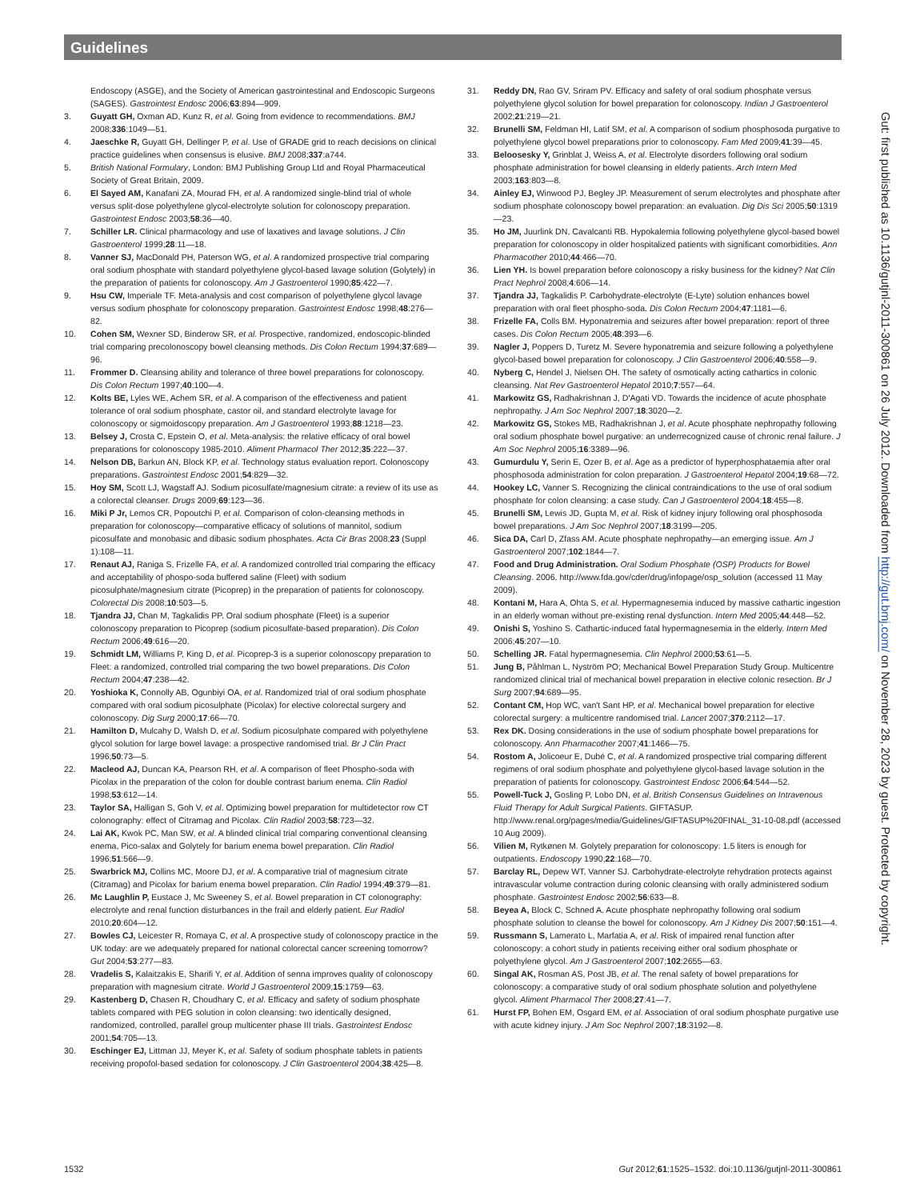Guidelines
Endoscopy (ASGE), and the Society of American gastrointestinal and Endoscopic Surgeons (SAGES). Gastrointest Endosc 2006;63:894—909.
3. Guyatt GH, Oxman AD, Kunz R, et al. Going from evidence to recommendations. BMJ 2008;336:1049—51.
4. Jaeschke R, Guyatt GH, Dellinger P, et al. Use of GRADE grid to reach decisions on clinical practice guidelines when consensus is elusive. BMJ 2008;337:a744.
5. British National Formulary, London: BMJ Publishing Group Ltd and Royal Pharmaceutical Society of Great Britain, 2009.
6. El Sayed AM, Kanafani ZA, Mourad FH, et al. A randomized single-blind trial of whole versus split-dose polyethylene glycol-electrolyte solution for colonoscopy preparation. Gastrointest Endosc 2003;58:36—40.
7. Schiller LR. Clinical pharmacology and use of laxatives and lavage solutions. J Clin Gastroenterol 1999;28:11—18.
8. Vanner SJ, MacDonald PH, Paterson WG, et al. A randomized prospective trial comparing oral sodium phosphate with standard polyethylene glycol-based lavage solution (Golytely) in the preparation of patients for colonoscopy. Am J Gastroenterol 1990;85:422—7.
9. Hsu CW, Imperiale TF. Meta-analysis and cost comparison of polyethylene glycol lavage versus sodium phosphate for colonoscopy preparation. Gastrointest Endosc 1998;48:276—82.
10. Cohen SM, Wexner SD, Binderow SR, et al. Prospective, randomized, endoscopic-blinded trial comparing precolonoscopy bowel cleansing methods. Dis Colon Rectum 1994;37:689—96.
11. Frommer D. Cleansing ability and tolerance of three bowel preparations for colonoscopy. Dis Colon Rectum 1997;40:100—4.
12. Kolts BE, Lyles WE, Achem SR, et al. A comparison of the effectiveness and patient tolerance of oral sodium phosphate, castor oil, and standard electrolyte lavage for colonoscopy or sigmoidoscopy preparation. Am J Gastroenterol 1993;88:1218—23.
13. Belsey J, Crosta C, Epstein O, et al. Meta-analysis: the relative efficacy of oral bowel preparations for colonoscopy 1985-2010. Aliment Pharmacol Ther 2012;35:222—37.
14. Nelson DB, Barkun AN, Block KP, et al. Technology status evaluation report. Colonoscopy preparations. Gastrointest Endosc 2001;54:829—32.
15. Hoy SM, Scott LJ, Wagstaff AJ. Sodium picosulfate/magnesium citrate: a review of its use as a colorectal cleanser. Drugs 2009;69:123—36.
16. Miki P Jr, Lemos CR, Popoutchi P, et al. Comparison of colon-cleansing methods in preparation for colonoscopy—comparative efficacy of solutions of mannitol, sodium picosulfate and monobasic and dibasic sodium phosphates. Acta Cir Bras 2008;23 (Suppl 1):108—11.
17. Renaut AJ, Raniga S, Frizelle FA, et al. A randomized controlled trial comparing the efficacy and acceptability of phospo-soda buffered saline (Fleet) with sodium picosulphate/magnesium citrate (Picoprep) in the preparation of patients for colonoscopy. Colorectal Dis 2008;10:503—5.
18. Tjandra JJ, Chan M, Tagkalidis PP. Oral sodium phosphate (Fleet) is a superior colonoscopy preparation to Picoprep (sodium picosulfate-based preparation). Dis Colon Rectum 2006;49:616—20.
19. Schmidt LM, Williams P, King D, et al. Picoprep-3 is a superior colonoscopy preparation to Fleet: a randomized, controlled trial comparing the two bowel preparations. Dis Colon Rectum 2004;47:238—42.
20. Yoshioka K, Connolly AB, Ogunbiyi OA, et al. Randomized trial of oral sodium phosphate compared with oral sodium picosulphate (Picolax) for elective colorectal surgery and colonoscopy. Dig Surg 2000;17:66—70.
21. Hamilton D, Mulcahy D, Walsh D, et al. Sodium picosulphate compared with polyethylene glycol solution for large bowel lavage: a prospective randomised trial. Br J Clin Pract 1996;50:73—5.
22. Macleod AJ, Duncan KA, Pearson RH, et al. A comparison of fleet Phospho-soda with Picolax in the preparation of the colon for double contrast barium enema. Clin Radiol 1998;53:612—14.
23. Taylor SA, Halligan S, Goh V, et al. Optimizing bowel preparation for multidetector row CT colonography: effect of Citramag and Picolax. Clin Radiol 2003;58:723—32.
24. Lai AK, Kwok PC, Man SW, et al. A blinded clinical trial comparing conventional cleansing enema, Pico-salax and Golytely for barium enema bowel preparation. Clin Radiol 1996;51:566—9.
25. Swarbrick MJ, Collins MC, Moore DJ, et al. A comparative trial of magnesium citrate (Citramag) and Picolax for barium enema bowel preparation. Clin Radiol 1994;49:379—81.
26. Mc Laughlin P, Eustace J, Mc Sweeney S, et al. Bowel preparation in CT colonography: electrolyte and renal function disturbances in the frail and elderly patient. Eur Radiol 2010;20:604—12.
27. Bowles CJ, Leicester R, Romaya C, et al. A prospective study of colonoscopy practice in the UK today: are we adequately prepared for national colorectal cancer screening tomorrow? Gut 2004;53:277—83.
28. Vradelis S, Kalaitzakis E, Sharifi Y, et al. Addition of senna improves quality of colonoscopy preparation with magnesium citrate. World J Gastroenterol 2009;15:1759—63.
29. Kastenberg D, Chasen R, Choudhary C, et al. Efficacy and safety of sodium phosphate tablets compared with PEG solution in colon cleansing: two identically designed, randomized, controlled, parallel group multicenter phase III trials. Gastrointest Endosc 2001;54:705—13.
30. Eschinger EJ, Littman JJ, Meyer K, et al. Safety of sodium phosphate tablets in patients receiving propofol-based sedation for colonoscopy. J Clin Gastroenterol 2004;38:425—8.
31. Reddy DN, Rao GV, Sriram PV. Efficacy and safety of oral sodium phosphate versus polyethylene glycol solution for bowel preparation for colonoscopy. Indian J Gastroenterol 2002;21:219—21.
32. Brunelli SM, Feldman HI, Latif SM, et al. A comparison of sodium phosphosoda purgative to polyethylene glycol bowel preparations prior to colonoscopy. Fam Med 2009;41:39—45.
33. Beloosesky Y, Grinblat J, Weiss A, et al. Electrolyte disorders following oral sodium phosphate administration for bowel cleansing in elderly patients. Arch Intern Med 2003;163:803—8.
34. Ainley EJ, Winwood PJ, Begley JP. Measurement of serum electrolytes and phosphate after sodium phosphate colonoscopy bowel preparation: an evaluation. Dig Dis Sci 2005;50:1319—23.
35. Ho JM, Juurlink DN, Cavalcanti RB. Hypokalemia following polyethylene glycol-based bowel preparation for colonoscopy in older hospitalized patients with significant comorbidities. Ann Pharmacother 2010;44:466—70.
36. Lien YH. Is bowel preparation before colonoscopy a risky business for the kidney? Nat Clin Pract Nephrol 2008;4:606—14.
37. Tjandra JJ, Tagkalidis P. Carbohydrate-electrolyte (E-Lyte) solution enhances bowel preparation with oral fleet phospho-soda. Dis Colon Rectum 2004;47:1181—6.
38. Frizelle FA, Colls BM. Hyponatremia and seizures after bowel preparation: report of three cases. Dis Colon Rectum 2005;48:393—6.
39. Nagler J, Poppers D, Turetz M. Severe hyponatremia and seizure following a polyethylene glycol-based bowel preparation for colonoscopy. J Clin Gastroenterol 2006;40:558—9.
40. Nyberg C, Hendel J, Nielsen OH. The safety of osmotically acting cathartics in colonic cleansing. Nat Rev Gastroenterol Hepatol 2010;7:557—64.
41. Markowitz GS, Radhakrishnan J, D'Agati VD. Towards the incidence of acute phosphate nephropathy. J Am Soc Nephrol 2007;18:3020—2.
42. Markowitz GS, Stokes MB, Radhakrishnan J, et al. Acute phosphate nephropathy following oral sodium phosphate bowel purgative: an underrecognized cause of chronic renal failure. J Am Soc Nephrol 2005;16:3389—96.
43. Gumurdulu Y, Serin E, Ozer B, et al. Age as a predictor of hyperphosphataemia after oral phosphosoda administration for colon preparation. J Gastroenterol Hepatol 2004;19:68—72.
44. Hookey LC, Vanner S. Recognizing the clinical contraindications to the use of oral sodium phosphate for colon cleansing: a case study. Can J Gastroenterol 2004;18:455—8.
45. Brunelli SM, Lewis JD, Gupta M, et al. Risk of kidney injury following oral phosphosoda bowel preparations. J Am Soc Nephrol 2007;18:3199—205.
46. Sica DA, Carl D, Zfass AM. Acute phosphate nephropathy—an emerging issue. Am J Gastroenterol 2007;102:1844—7.
47. Food and Drug Administration. Oral Sodium Phosphate (OSP) Products for Bowel Cleansing. 2006. http://www.fda.gov/cder/drug/infopage/osp_solution (accessed 11 May 2009).
48. Kontani M, Hara A, Ohta S, et al. Hypermagnesemia induced by massive cathartic ingestion in an elderly woman without pre-existing renal dysfunction. Intern Med 2005;44:448—52.
49. Onishi S, Yoshino S. Cathartic-induced fatal hypermagnesemia in the elderly. Intern Med 2006;45:207—10.
50. Schelling JR. Fatal hypermagnesemia. Clin Nephrol 2000;53:61—5.
51. Jung B, Påhlman L, Nyström PO; Mechanical Bowel Preparation Study Group. Multicentre randomized clinical trial of mechanical bowel preparation in elective colonic resection. Br J Surg 2007;94:689—95.
52. Contant CM, Hop WC, van't Sant HP, et al. Mechanical bowel preparation for elective colorectal surgery: a multicentre randomised trial. Lancet 2007;370:2112—17.
53. Rex DK. Dosing considerations in the use of sodium phosphate bowel preparations for colonoscopy. Ann Pharmacother 2007;41:1466—75.
54. Rostom A, Jolicoeur E, Dubé C, et al. A randomized prospective trial comparing different regimens of oral sodium phosphate and polyethylene glycol-based lavage solution in the preparation of patients for colonoscopy. Gastrointest Endosc 2006;64:544—52.
55. Powell-Tuck J, Gosling P, Lobo DN, et al. British Consensus Guidelines on Intravenous Fluid Therapy for Adult Surgical Patients. GIFTASUP. http://www.renal.org/pages/media/Guidelines/GIFTASUP%20FINAL_31-10-08.pdf (accessed 10 Aug 2009).
56. Vilien M, Rytkønen M. Golytely preparation for colonoscopy: 1.5 liters is enough for outpatients. Endoscopy 1990;22:168—70.
57. Barclay RL, Depew WT, Vanner SJ. Carbohydrate-electrolyte rehydration protects against intravascular volume contraction during colonic cleansing with orally administered sodium phosphate. Gastrointest Endosc 2002;56:633—8.
58. Beyea A, Block C, Schned A. Acute phosphate nephropathy following oral sodium phosphate solution to cleanse the bowel for colonoscopy. Am J Kidney Dis 2007;50:151—4.
59. Russmann S, Lamerato L, Marfatia A, et al. Risk of impaired renal function after colonoscopy: a cohort study in patients receiving either oral sodium phosphate or polyethylene glycol. Am J Gastroenterol 2007;102:2655—63.
60. Singal AK, Rosman AS, Post JB, et al. The renal safety of bowel preparations for colonoscopy: a comparative study of oral sodium phosphate solution and polyethylene glycol. Aliment Pharmacol Ther 2008;27:41—7.
61. Hurst FP, Bohen EM, Osgard EM, et al. Association of oral sodium phosphate purgative use with acute kidney injury. J Am Soc Nephrol 2007;18:3192—8.
Gut: first published as 10.1136/gutjnl-2011-300861 on 26 July 2012. Downloaded from http://gut.bmj.com/ on November 28, 2023 by guest. Protected by copyright.
1532 Gut 2012;61:1525–1532. doi:10.1136/gutjnl-2011-300861